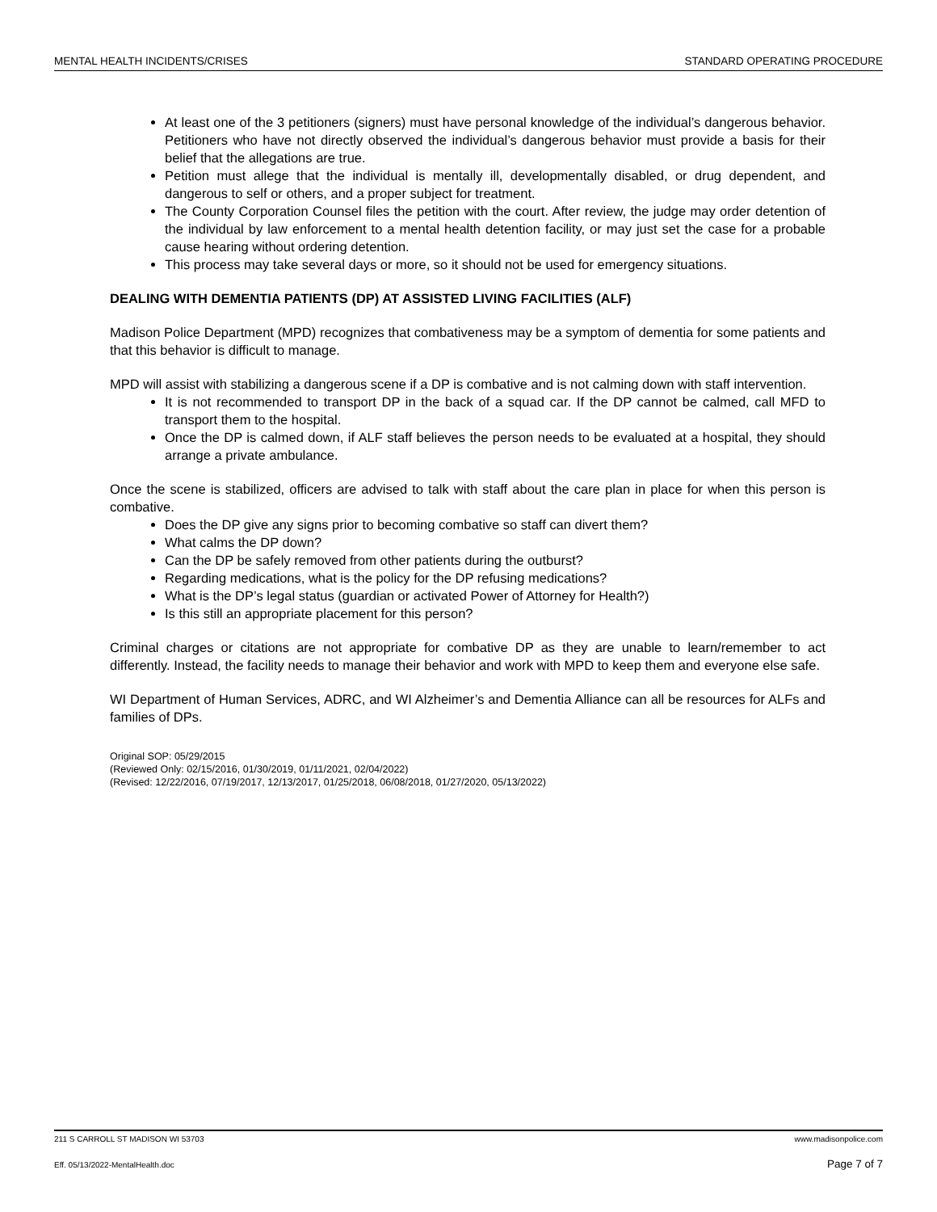MENTAL HEALTH INCIDENTS/CRISES STANDARD OPERATING PROCEDURE
At least one of the 3 petitioners (signers) must have personal knowledge of the individual’s dangerous behavior. Petitioners who have not directly observed the individual’s dangerous behavior must provide a basis for their belief that the allegations are true.
Petition must allege that the individual is mentally ill, developmentally disabled, or drug dependent, and dangerous to self or others, and a proper subject for treatment.
The County Corporation Counsel files the petition with the court. After review, the judge may order detention of the individual by law enforcement to a mental health detention facility, or may just set the case for a probable cause hearing without ordering detention.
This process may take several days or more, so it should not be used for emergency situations.
DEALING WITH DEMENTIA PATIENTS (DP) AT ASSISTED LIVING FACILITIES (ALF)
Madison Police Department (MPD) recognizes that combativeness may be a symptom of dementia for some patients and that this behavior is difficult to manage.
MPD will assist with stabilizing a dangerous scene if a DP is combative and is not calming down with staff intervention.
It is not recommended to transport DP in the back of a squad car. If the DP cannot be calmed, call MFD to transport them to the hospital.
Once the DP is calmed down, if ALF staff believes the person needs to be evaluated at a hospital, they should arrange a private ambulance.
Once the scene is stabilized, officers are advised to talk with staff about the care plan in place for when this person is combative.
Does the DP give any signs prior to becoming combative so staff can divert them?
What calms the DP down?
Can the DP be safely removed from other patients during the outburst?
Regarding medications, what is the policy for the DP refusing medications?
What is the DP’s legal status (guardian or activated Power of Attorney for Health?)
Is this still an appropriate placement for this person?
Criminal charges or citations are not appropriate for combative DP as they are unable to learn/remember to act differently. Instead, the facility needs to manage their behavior and work with MPD to keep them and everyone else safe.
WI Department of Human Services, ADRC, and WI Alzheimer’s and Dementia Alliance can all be resources for ALFs and families of DPs.
Original SOP: 05/29/2015
(Reviewed Only: 02/15/2016, 01/30/2019, 01/11/2021, 02/04/2022)
(Revised: 12/22/2016, 07/19/2017, 12/13/2017, 01/25/2018, 06/08/2018, 01/27/2020, 05/13/2022)
211 S CARROLL ST MADISON WI 53703 www.madisonpolice.com
Eff. 05/13/2022-MentalHealth.doc Page 7 of 7